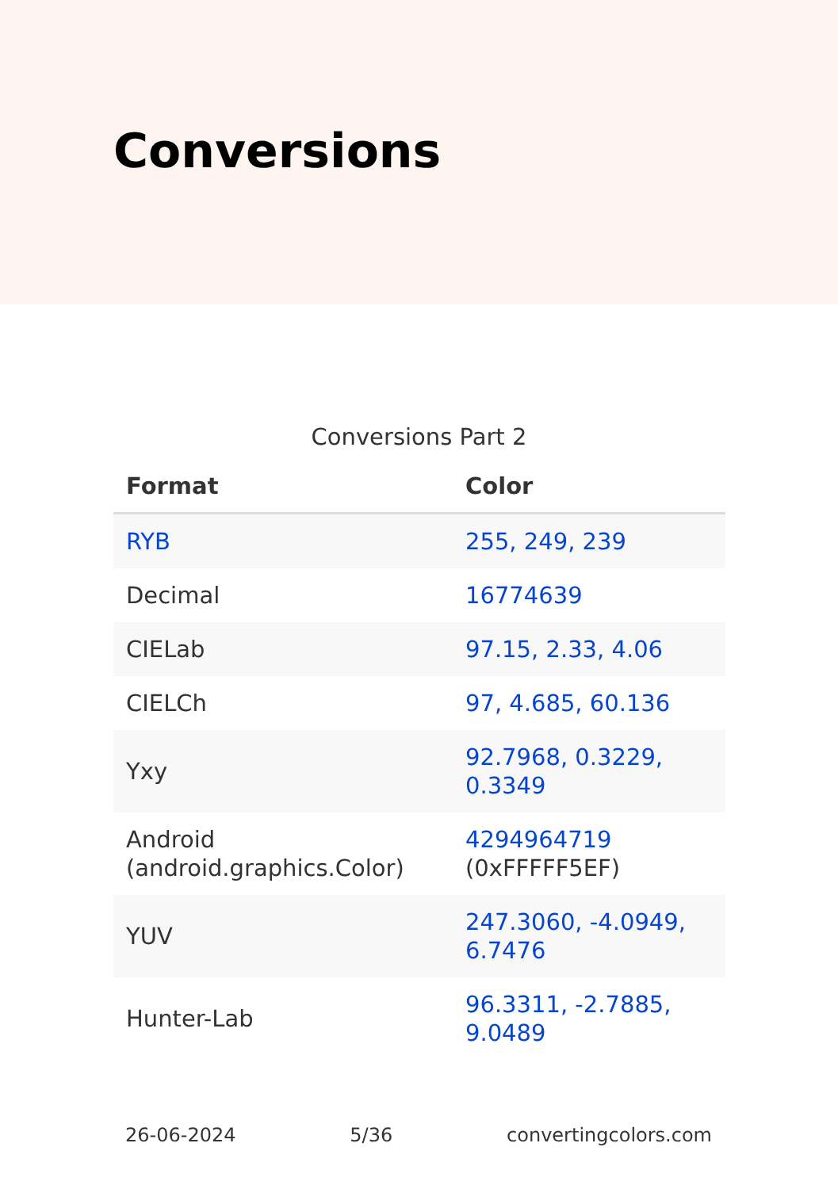Conversions
Conversions Part 2
| Format | Color |
| --- | --- |
| RYB | 255, 249, 239 |
| Decimal | 16774639 |
| CIELab | 97.15, 2.33, 4.06 |
| CIELCh | 97, 4.685, 60.136 |
| Yxy | 92.7968, 0.3229, 0.3349 |
| Android (android.graphics.Color) | 4294964719 (0xFFFFF5EF) |
| YUV | 247.3060, -4.0949, 6.7476 |
| Hunter-Lab | 96.3311, -2.7885, 9.0489 |
26-06-2024 5/36 convertingcolors.com